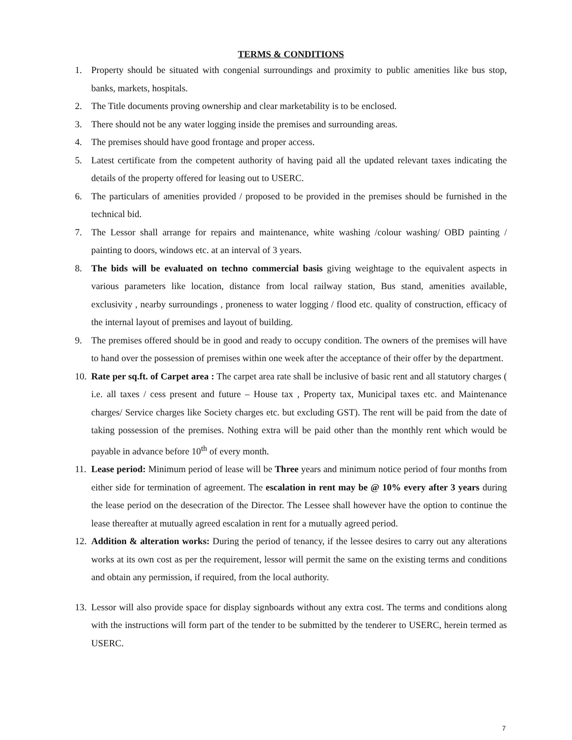TERMS & CONDITIONS
1. Property should be situated with congenial surroundings and proximity to public amenities like bus stop, banks, markets, hospitals.
2. The Title documents proving ownership and clear marketability is to be enclosed.
3. There should not be any water logging inside the premises and surrounding areas.
4. The premises should have good frontage and proper access.
5. Latest certificate from the competent authority of having paid all the updated relevant taxes indicating the details of the property offered for leasing out to USERC.
6. The particulars of amenities provided / proposed to be provided in the premises should be furnished in the technical bid.
7. The Lessor shall arrange for repairs and maintenance, white washing /colour washing/ OBD painting / painting to doors, windows etc. at an interval of 3 years.
8. The bids will be evaluated on techno commercial basis giving weightage to the equivalent aspects in various parameters like location, distance from local railway station, Bus stand, amenities available, exclusivity , nearby surroundings , proneness to water logging / flood etc. quality of construction, efficacy of the internal layout of premises and layout of building.
9. The premises offered should be in good and ready to occupy condition. The owners of the premises will have to hand over the possession of premises within one week after the acceptance of their offer by the department.
10. Rate per sq.ft. of Carpet area : The carpet area rate shall be inclusive of basic rent and all statutory charges ( i.e. all taxes / cess present and future – House tax , Property tax, Municipal taxes etc. and Maintenance charges/ Service charges like Society charges etc. but excluding GST). The rent will be paid from the date of taking possession of the premises. Nothing extra will be paid other than the monthly rent which would be payable in advance before 10<sup>th</sup> of every month.
11. Lease period: Minimum period of lease will be Three years and minimum notice period of four months from either side for termination of agreement. The escalation in rent may be @ 10% every after 3 years during the lease period on the desecration of the Director. The Lessee shall however have the option to continue the lease thereafter at mutually agreed escalation in rent for a mutually agreed period.
12. Addition & alteration works: During the period of tenancy, if the lessee desires to carry out any alterations works at its own cost as per the requirement, lessor will permit the same on the existing terms and conditions and obtain any permission, if required, from the local authority.
13. Lessor will also provide space for display signboards without any extra cost. The terms and conditions along with the instructions will form part of the tender to be submitted by the tenderer to USERC, herein termed as USERC.
7